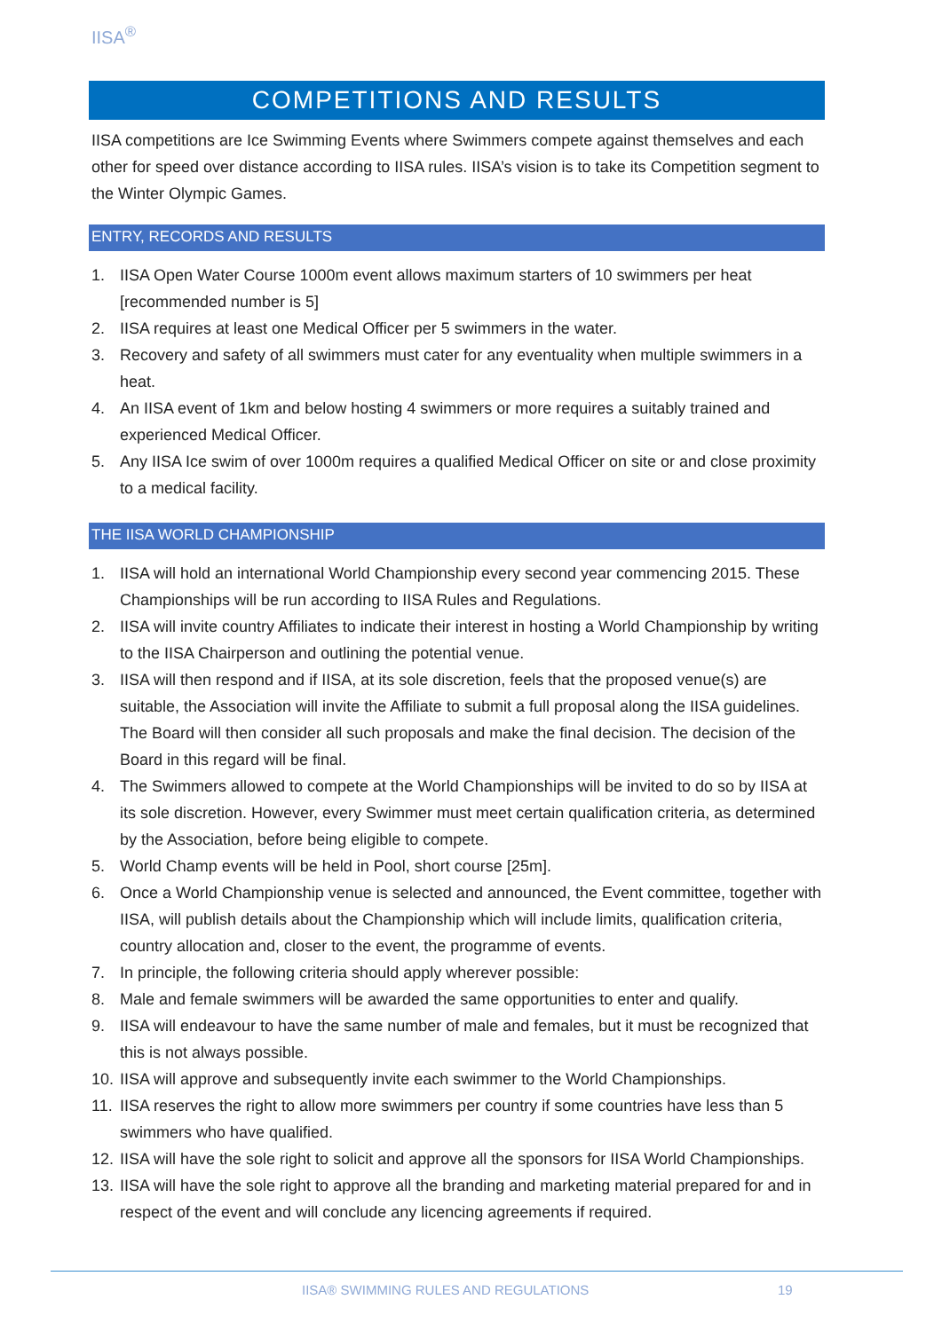IISA<sup>®</sup>
COMPETITIONS AND RESULTS
IISA competitions are Ice Swimming Events where Swimmers compete against themselves and each other for speed over distance according to IISA rules. IISA’s vision is to take its Competition segment to the Winter Olympic Games.
ENTRY, RECORDS AND RESULTS
1. IISA Open Water Course 1000m event allows maximum starters of 10 swimmers per heat [recommended number is 5]
2. IISA requires at least one Medical Officer per 5 swimmers in the water.
3. Recovery and safety of all swimmers must cater for any eventuality when multiple swimmers in a heat.
4. An IISA event of 1km and below hosting 4 swimmers or more requires a suitably trained and experienced Medical Officer.
5. Any IISA Ice swim of over 1000m requires a qualified Medical Officer on site or and close proximity to a medical facility.
THE IISA WORLD CHAMPIONSHIP
1. IISA will hold an international World Championship every second year commencing 2015. These Championships will be run according to IISA Rules and Regulations.
2. IISA will invite country Affiliates to indicate their interest in hosting a World Championship by writing to the IISA Chairperson and outlining the potential venue.
3. IISA will then respond and if IISA, at its sole discretion, feels that the proposed venue(s) are suitable, the Association will invite the Affiliate to submit a full proposal along the IISA guidelines. The Board will then consider all such proposals and make the final decision. The decision of the Board in this regard will be final.
4. The Swimmers allowed to compete at the World Championships will be invited to do so by IISA at its sole discretion. However, every Swimmer must meet certain qualification criteria, as determined by the Association, before being eligible to compete.
5. World Champ events will be held in Pool, short course [25m].
6. Once a World Championship venue is selected and announced, the Event committee, together with IISA, will publish details about the Championship which will include limits, qualification criteria, country allocation and, closer to the event, the programme of events.
7. In principle, the following criteria should apply wherever possible:
8. Male and female swimmers will be awarded the same opportunities to enter and qualify.
9. IISA will endeavour to have the same number of male and females, but it must be recognized that this is not always possible.
10.
IISA will approve and subsequently invite each swimmer to the World Championships.
11.
IISA reserves the right to allow more swimmers per country if some countries have less than 5 swimmers who have qualified.
12.
IISA will have the sole right to solicit and approve all the sponsors for IISA World Championships.
13.
IISA will have the sole right to approve all the branding and marketing material prepared for and in respect of the event and will conclude any licencing agreements if required.
IISA® SWIMMING RULES AND REGULATIONS
19